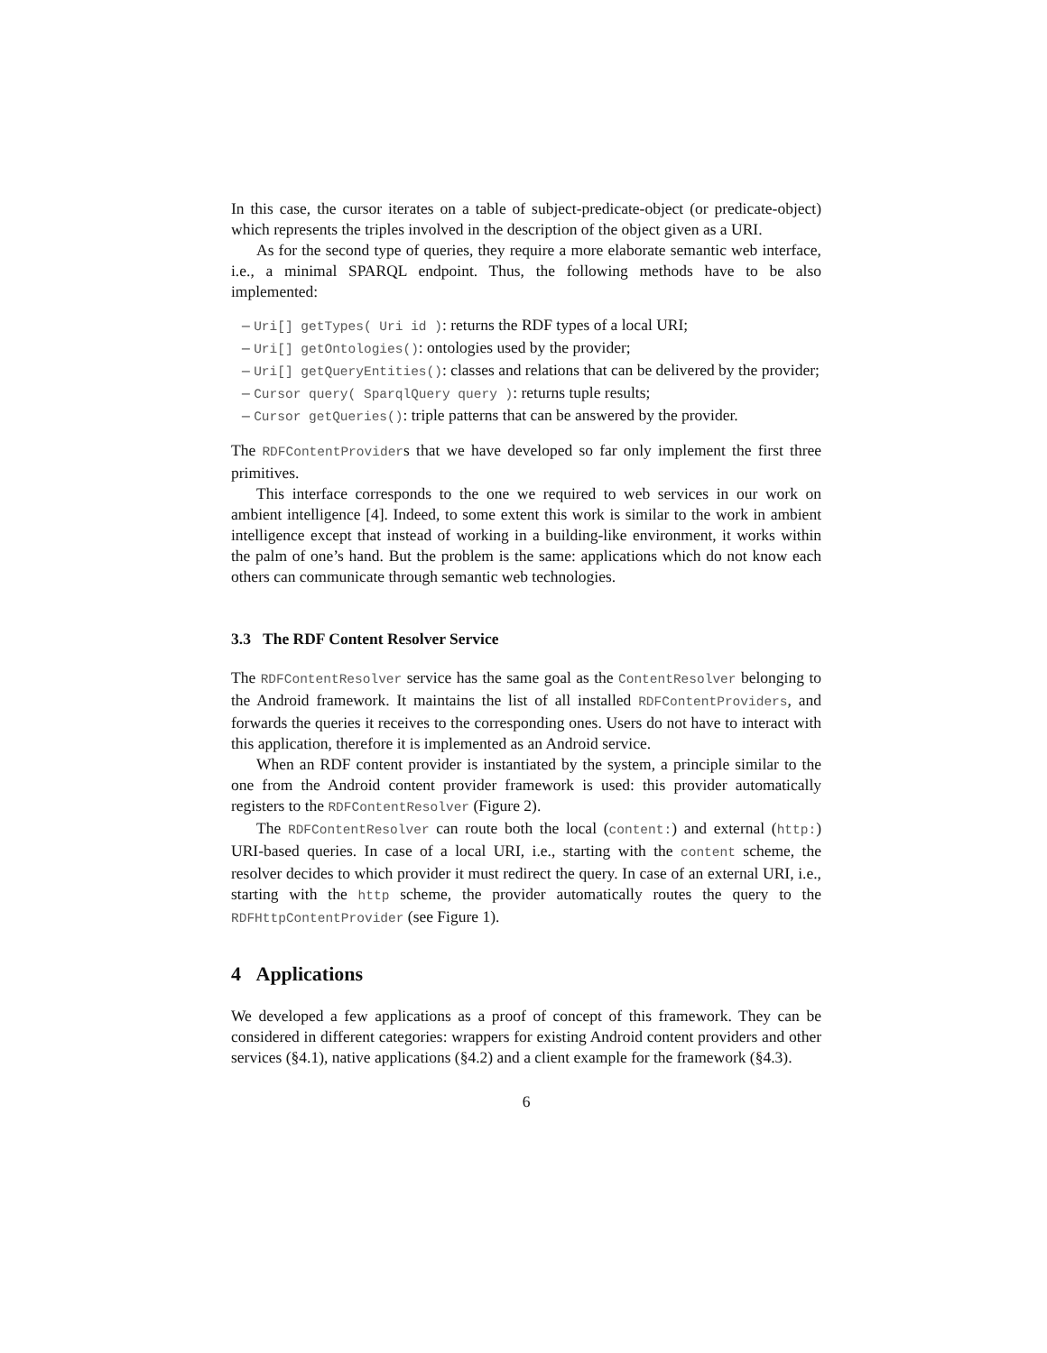In this case, the cursor iterates on a table of subject-predicate-object (or predicate-object) which represents the triples involved in the description of the object given as a URI.
As for the second type of queries, they require a more elaborate semantic web interface, i.e., a minimal SPARQL endpoint. Thus, the following methods have to be also implemented:
– Uri[] getTypes( Uri id ): returns the RDF types of a local URI;
– Uri[] getOntologies(): ontologies used by the provider;
– Uri[] getQueryEntities(): classes and relations that can be delivered by the provider;
– Cursor query( SparqlQuery query ): returns tuple results;
– Cursor getQueries(): triple patterns that can be answered by the provider.
The RDFContentProviders that we have developed so far only implement the first three primitives.
This interface corresponds to the one we required to web services in our work on ambient intelligence [4]. Indeed, to some extent this work is similar to the work in ambient intelligence except that instead of working in a building-like environment, it works within the palm of one’s hand. But the problem is the same: applications which do not know each others can communicate through semantic web technologies.
3.3 The RDF Content Resolver Service
The RDFContentResolver service has the same goal as the ContentResolver belonging to the Android framework. It maintains the list of all installed RDFContentProviders, and forwards the queries it receives to the corresponding ones. Users do not have to interact with this application, therefore it is implemented as an Android service.
When an RDF content provider is instantiated by the system, a principle similar to the one from the Android content provider framework is used: this provider automatically registers to the RDFContentResolver (Figure 2).
The RDFContentResolver can route both the local (content:) and external (http:) URI-based queries. In case of a local URI, i.e., starting with the content scheme, the resolver decides to which provider it must redirect the query. In case of an external URI, i.e., starting with the http scheme, the provider automatically routes the query to the RDFHttpContentProvider (see Figure 1).
4 Applications
We developed a few applications as a proof of concept of this framework. They can be considered in different categories: wrappers for existing Android content providers and other services (§4.1), native applications (§4.2) and a client example for the framework (§4.3).
6